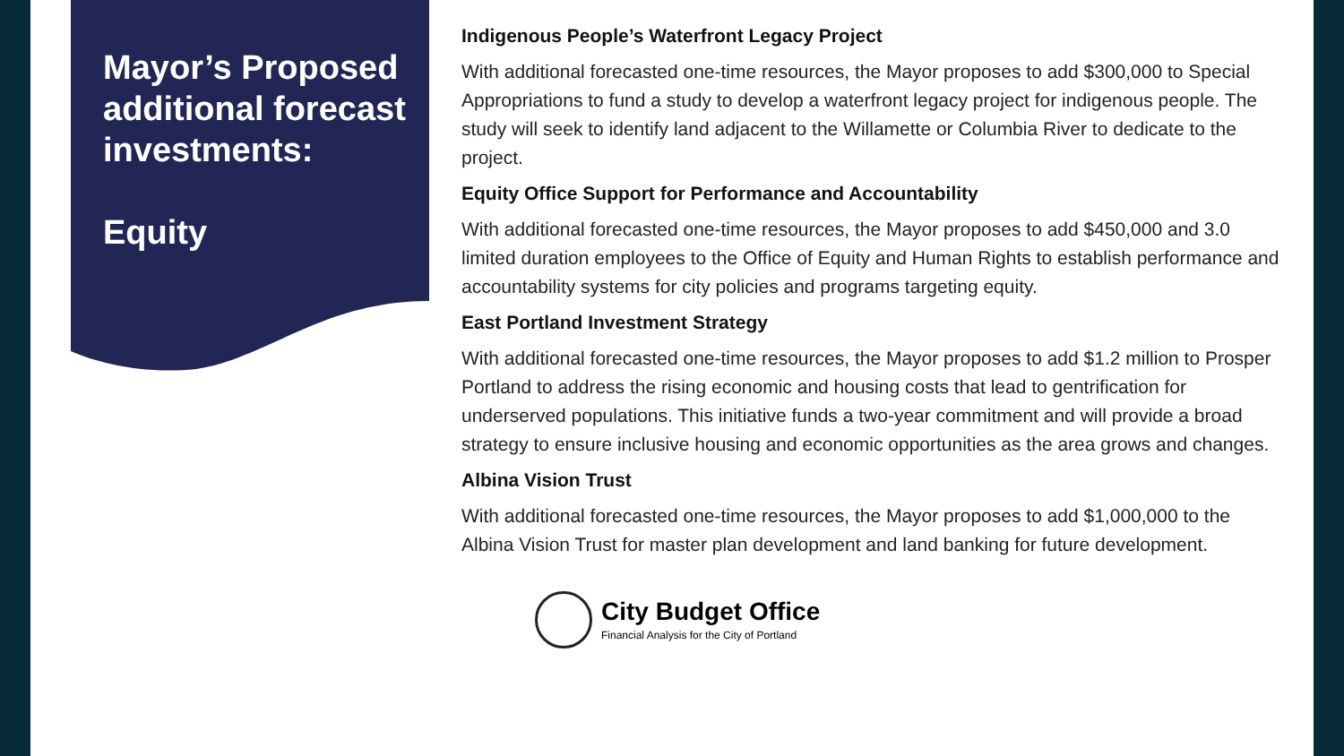Mayor’s Proposed additional forecast investments:
Equity
Indigenous People’s Waterfront Legacy Project
With additional forecasted one-time resources, the Mayor proposes to add $300,000 to Special Appropriations to fund a study to develop a waterfront legacy project for indigenous people. The study will seek to identify land adjacent to the Willamette or Columbia River to dedicate to the project.
Equity Office Support for Performance and Accountability
With additional forecasted one-time resources, the Mayor proposes to add $450,000 and 3.0 limited duration employees to the Office of Equity and Human Rights to establish performance and accountability systems for city policies and programs targeting equity.
East Portland Investment Strategy
With additional forecasted one-time resources, the Mayor proposes to add $1.2 million to Prosper Portland to address the rising economic and housing costs that lead to gentrification for underserved populations. This initiative funds a two-year commitment and will provide a broad strategy to ensure inclusive housing and economic opportunities as the area grows and changes.
Albina Vision Trust
With additional forecasted one-time resources, the Mayor proposes to add $1,000,000 to the Albina Vision Trust for master plan development and land banking for future development.
City Budget Office
Financial Analysis for the City of Portland